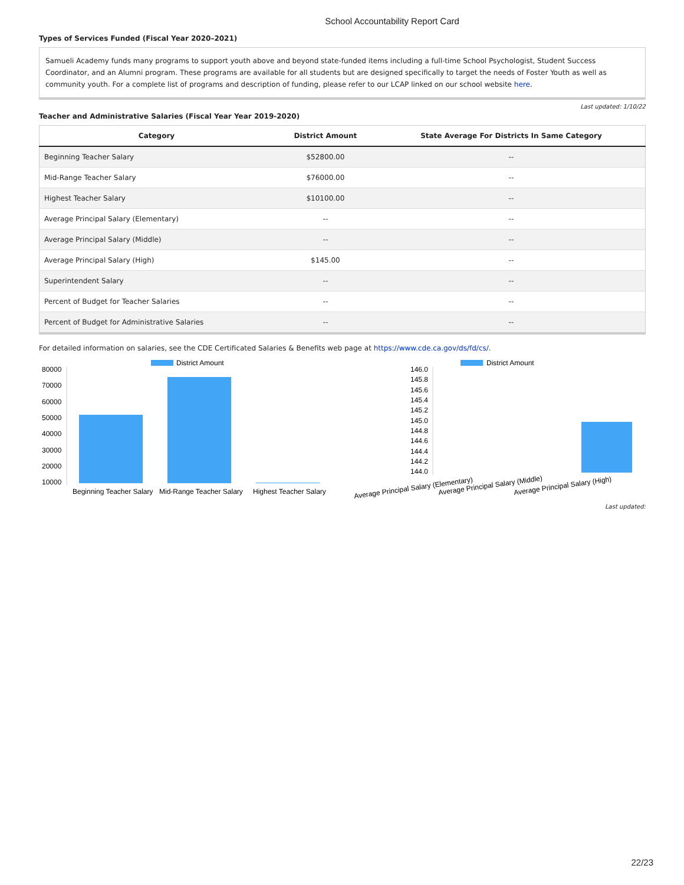School Accountability Report Card
Types of Services Funded (Fiscal Year 2020–2021)
Samueli Academy funds many programs to support youth above and beyond state-funded items including a full-time School Psychologist, Student Success Coordinator, and an Alumni program. These programs are available for all students but are designed specifically to target the needs of Foster Youth as well as community youth. For a complete list of programs and description of funding, please refer to our LCAP linked on our school website here.
Last updated: 1/10/22
Teacher and Administrative Salaries (Fiscal Year Year 2019-2020)
| Category | District Amount | State Average For Districts In Same Category |
| --- | --- | --- |
| Beginning Teacher Salary | $52800.00 | -- |
| Mid-Range Teacher Salary | $76000.00 | -- |
| Highest Teacher Salary | $10100.00 | -- |
| Average Principal Salary (Elementary) | -- | -- |
| Average Principal Salary (Middle) | -- | -- |
| Average Principal Salary (High) | $145.00 | -- |
| Superintendent Salary | -- | -- |
| Percent of Budget for Teacher Salaries | -- | -- |
| Percent of Budget for Administrative Salaries | -- | -- |
For detailed information on salaries, see the CDE Certificated Salaries & Benefits web page at https://www.cde.ca.gov/ds/fd/cs/.
District Amount
80000
70000
60000
50000
40000
30000
20000
10000
Beginning Teacher Salary
Mid-Range Teacher Salary
Highest Teacher Salary
District Amount
146.0
145.8
145.6
145.4
145.2
145.0
144.8
144.6
144.4
144.2
144.0
Average Principal Salary (Elementary)
Average Principal Salary (Middle)
Average Principal Salary (High)
Last updated:
22/23